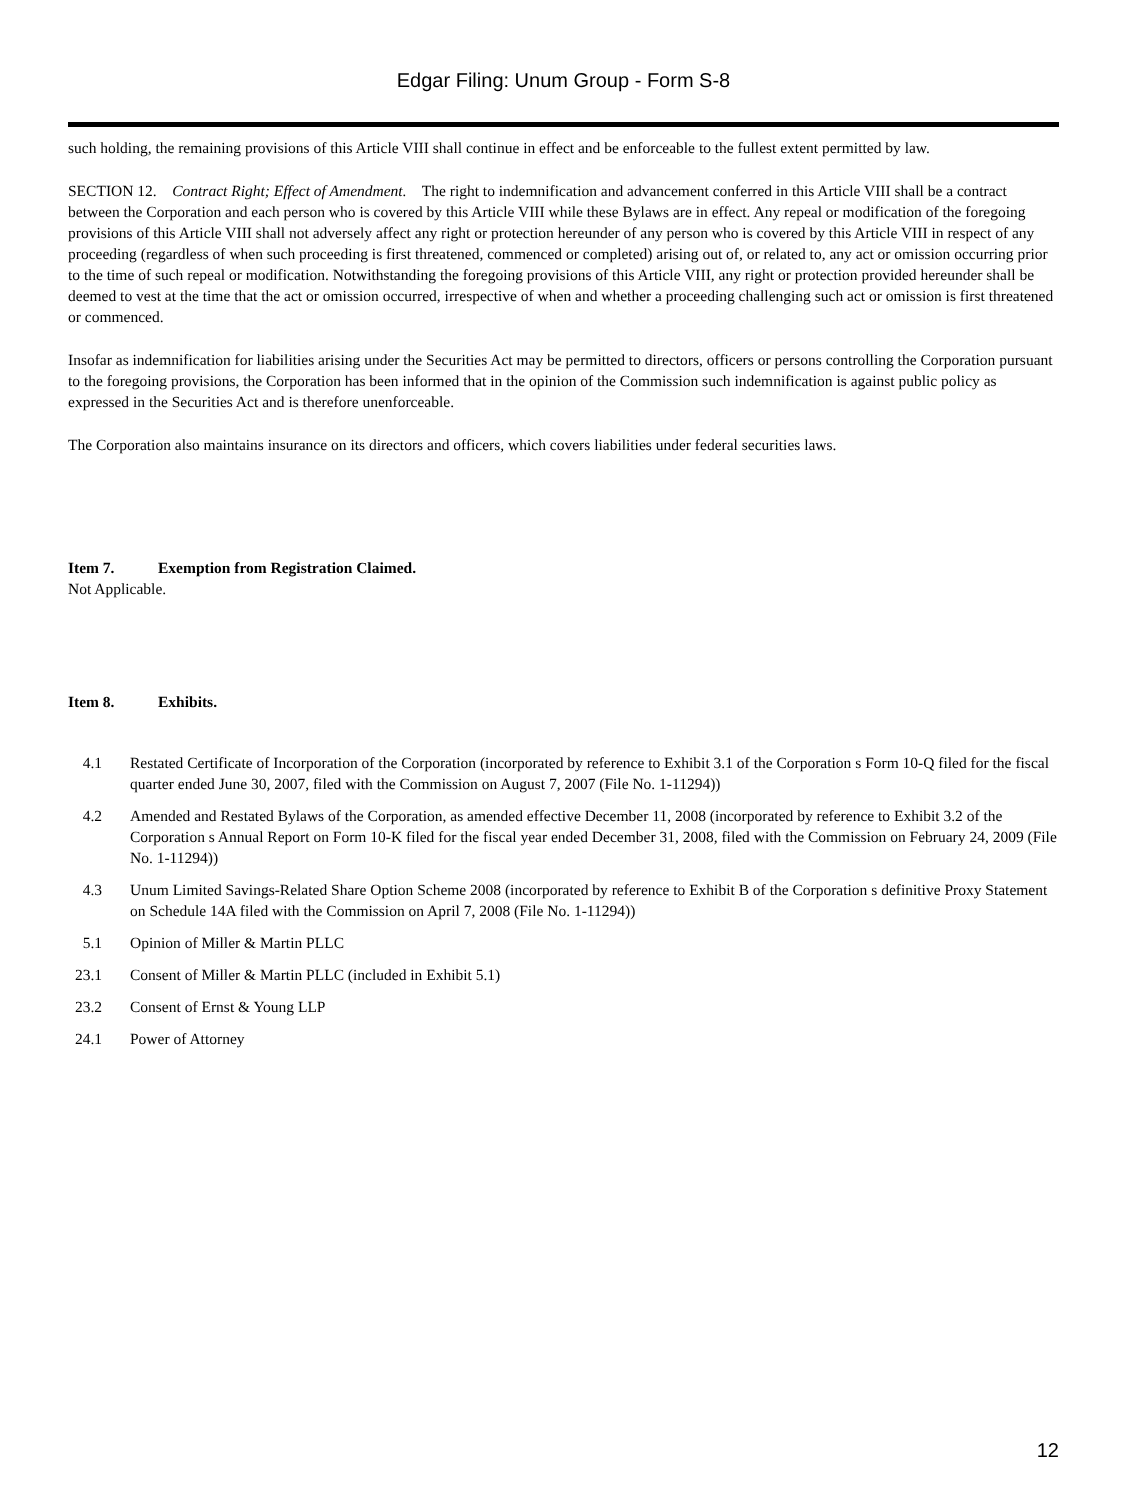Edgar Filing: Unum Group - Form S-8
such holding, the remaining provisions of this Article VIII shall continue in effect and be enforceable to the fullest extent permitted by law.
SECTION 12. Contract Right; Effect of Amendment. The right to indemnification and advancement conferred in this Article VIII shall be a contract between the Corporation and each person who is covered by this Article VIII while these Bylaws are in effect. Any repeal or modification of the foregoing provisions of this Article VIII shall not adversely affect any right or protection hereunder of any person who is covered by this Article VIII in respect of any proceeding (regardless of when such proceeding is first threatened, commenced or completed) arising out of, or related to, any act or omission occurring prior to the time of such repeal or modification. Notwithstanding the foregoing provisions of this Article VIII, any right or protection provided hereunder shall be deemed to vest at the time that the act or omission occurred, irrespective of when and whether a proceeding challenging such act or omission is first threatened or commenced.
Insofar as indemnification for liabilities arising under the Securities Act may be permitted to directors, officers or persons controlling the Corporation pursuant to the foregoing provisions, the Corporation has been informed that in the opinion of the Commission such indemnification is against public policy as expressed in the Securities Act and is therefore unenforceable.
The Corporation also maintains insurance on its directors and officers, which covers liabilities under federal securities laws.
Item 7. Exemption from Registration Claimed.
Not Applicable.
Item 8. Exhibits.
| 4.1 | Restated Certificate of Incorporation of the Corporation (incorporated by reference to Exhibit 3.1 of the Corporation s Form 10-Q filed for the fiscal quarter ended June 30, 2007, filed with the Commission on August 7, 2007 (File No. 1-11294)) |
| 4.2 | Amended and Restated Bylaws of the Corporation, as amended effective December 11, 2008 (incorporated by reference to Exhibit 3.2 of the Corporation s Annual Report on Form 10-K filed for the fiscal year ended December 31, 2008, filed with the Commission on February 24, 2009 (File No. 1-11294)) |
| 4.3 | Unum Limited Savings-Related Share Option Scheme 2008 (incorporated by reference to Exhibit B of the Corporation s definitive Proxy Statement on Schedule 14A filed with the Commission on April 7, 2008 (File No. 1-11294)) |
| 5.1 | Opinion of Miller & Martin PLLC |
| 23.1 | Consent of Miller & Martin PLLC (included in Exhibit 5.1) |
| 23.2 | Consent of Ernst & Young LLP |
| 24.1 | Power of Attorney |
12